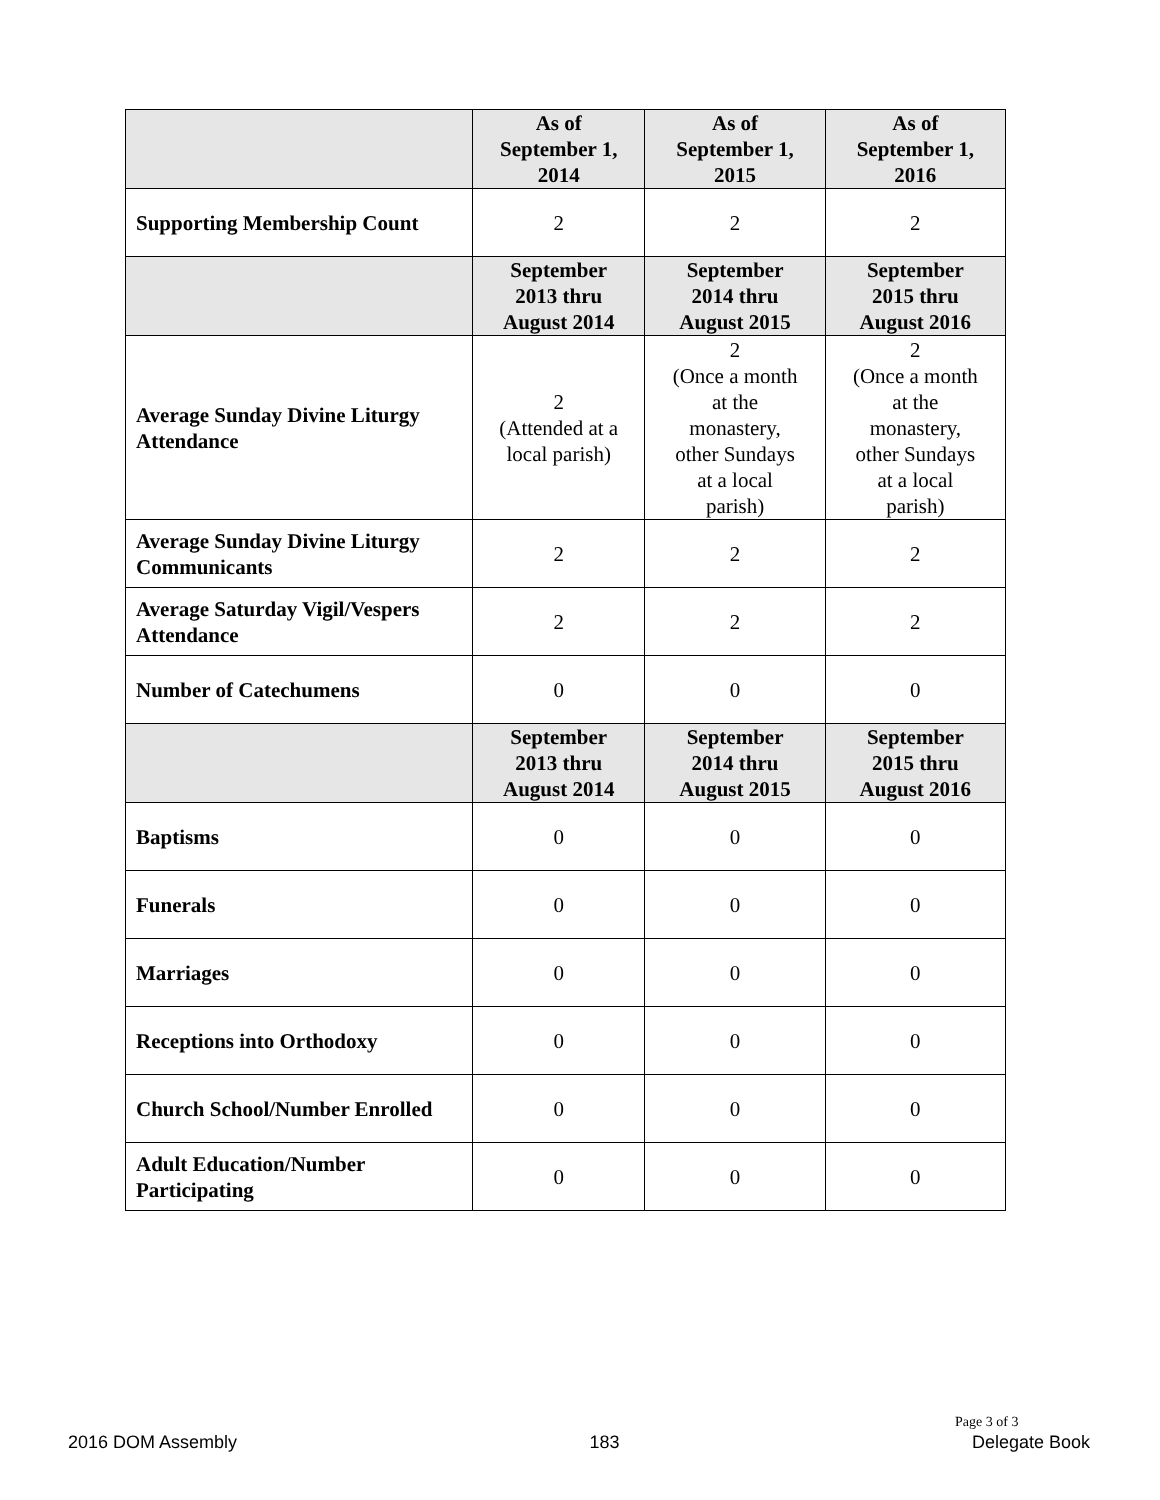| | As of September 1, 2014 | As of September 1, 2015 | As of September 1, 2016 |
| --- | --- | --- | --- |
| Supporting Membership Count | 2 | 2 | 2 |
| | September 2013 thru August 2014 | September 2014 thru August 2015 | September 2015 thru August 2016 |
| Average Sunday Divine Liturgy Attendance | 2 (Attended at a local parish) | 2 (Once a month at the monastery, other Sundays at a local parish) | 2 (Once a month at the monastery, other Sundays at a local parish) |
| Average Sunday Divine Liturgy Communicants | 2 | 2 | 2 |
| Average Saturday Vigil/Vespers Attendance | 2 | 2 | 2 |
| Number of Catechumens | 0 | 0 | 0 |
| | September 2013 thru August 2014 | September 2014 thru August 2015 | September 2015 thru August 2016 |
| Baptisms | 0 | 0 | 0 |
| Funerals | 0 | 0 | 0 |
| Marriages | 0 | 0 | 0 |
| Receptions into Orthodoxy | 0 | 0 | 0 |
| Church School/Number Enrolled | 0 | 0 | 0 |
| Adult Education/Number Participating | 0 | 0 | 0 |
Page 3 of 3
2016 DOM Assembly 183 Delegate Book